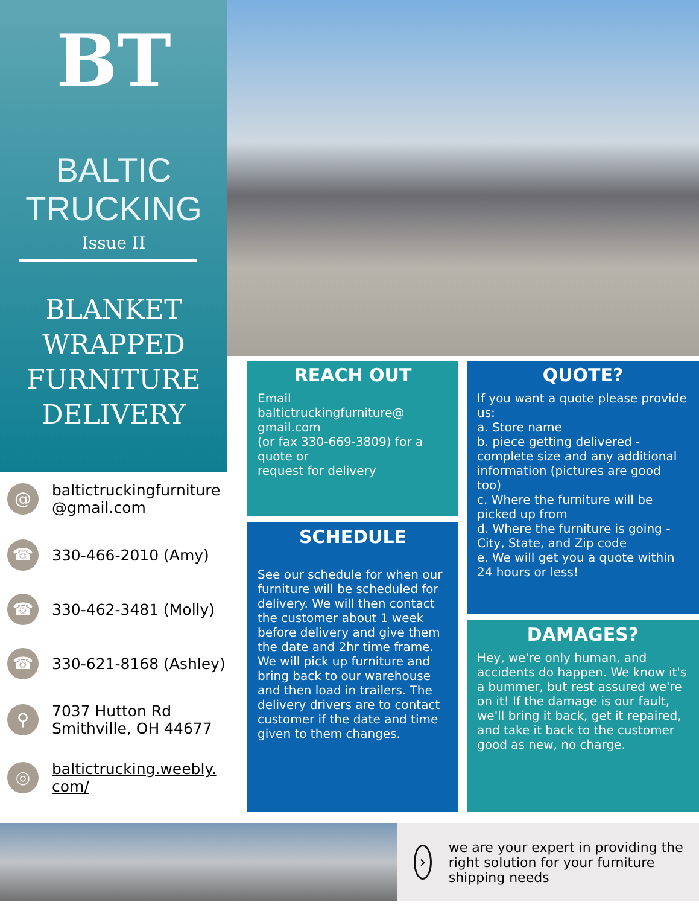BT
BALTIC
TRUCKING
Issue II
BLANKET
WRAPPED
FURNITURE
DELIVERY
@
baltictruckingfurniture
@gmail.com
☎
330-466-2010 (Amy)
☎
330-462-3481 (Molly)
☎
330-621-8168 (Ashley)
⚲
7037 Hutton Rd
Smithville, OH 44677
◎
baltictrucking.weebly.
com/
REACH OUT
Email
baltictruckingfurniture@
gmail.com
(or fax 330-669-3809) for a quote or
request for delivery
SCHEDULE
See our schedule for when our furniture will be scheduled for delivery. We will then contact the customer about 1 week before delivery and give them the date and 2hr time frame. We will pick up furniture and bring back to our warehouse and then load in trailers. The delivery drivers are to contact customer if the date and time given to them changes.
QUOTE?
If you want a quote please provide us:
a. Store name
b. piece getting delivered - complete size and any additional information (pictures are good too)
c. Where the furniture will be picked up from
d. Where the furniture is going - City, State, and Zip code
e. We will get you a quote within 24 hours or less!
DAMAGES?
Hey, we're only human, and accidents do happen. We know it's a bummer, but rest assured we're on it! If the damage is our fault, we'll bring it back, get it repaired, and take it back to the customer good as new, no charge.
›
we are your expert in providing the right solution for your furniture shipping needs